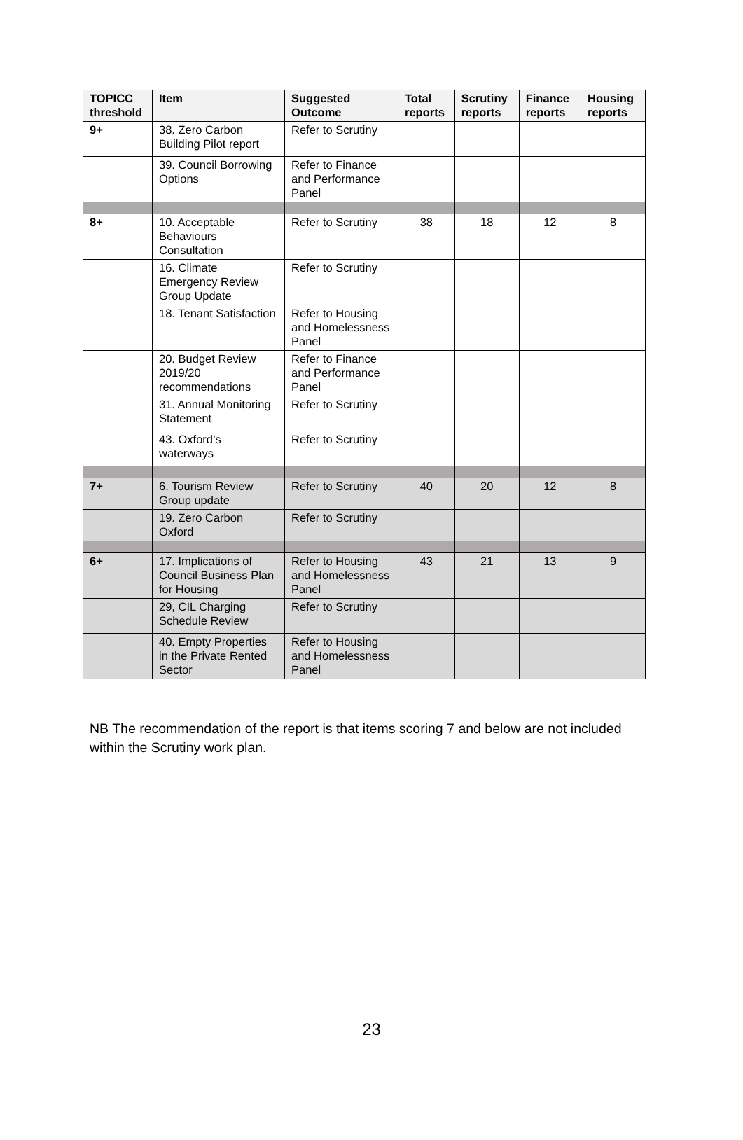| TOPICC threshold | Item | Suggested Outcome | Total reports | Scrutiny reports | Finance reports | Housing reports |
| --- | --- | --- | --- | --- | --- | --- |
| 9+ | 38. Zero Carbon Building Pilot report | Refer to Scrutiny | | | | |
| | 39. Council Borrowing Options | Refer to Finance and Performance Panel | | | | |
| 8+ | 10. Acceptable Behaviours Consultation | Refer to Scrutiny | 38 | 18 | 12 | 8 |
| | 16. Climate Emergency Review Group Update | Refer to Scrutiny | | | | |
| | 18. Tenant Satisfaction | Refer to Housing and Homelessness Panel | | | | |
| | 20. Budget Review 2019/20 recommendations | Refer to Finance and Performance Panel | | | | |
| | 31. Annual Monitoring Statement | Refer to Scrutiny | | | | |
| | 43. Oxford’s waterways | Refer to Scrutiny | | | | |
| 7+ | 6. Tourism Review Group update | Refer to Scrutiny | 40 | 20 | 12 | 8 |
| | 19. Zero Carbon Oxford | Refer to Scrutiny | | | | |
| 6+ | 17. Implications of Council Business Plan for Housing | Refer to Housing and Homelessness Panel | 43 | 21 | 13 | 9 |
| | 29, CIL Charging Schedule Review | Refer to Scrutiny | | | | |
| | 40. Empty Properties in the Private Rented Sector | Refer to Housing and Homelessness Panel | | | | |
NB The recommendation of the report is that items scoring 7 and below are not included within the Scrutiny work plan.
23